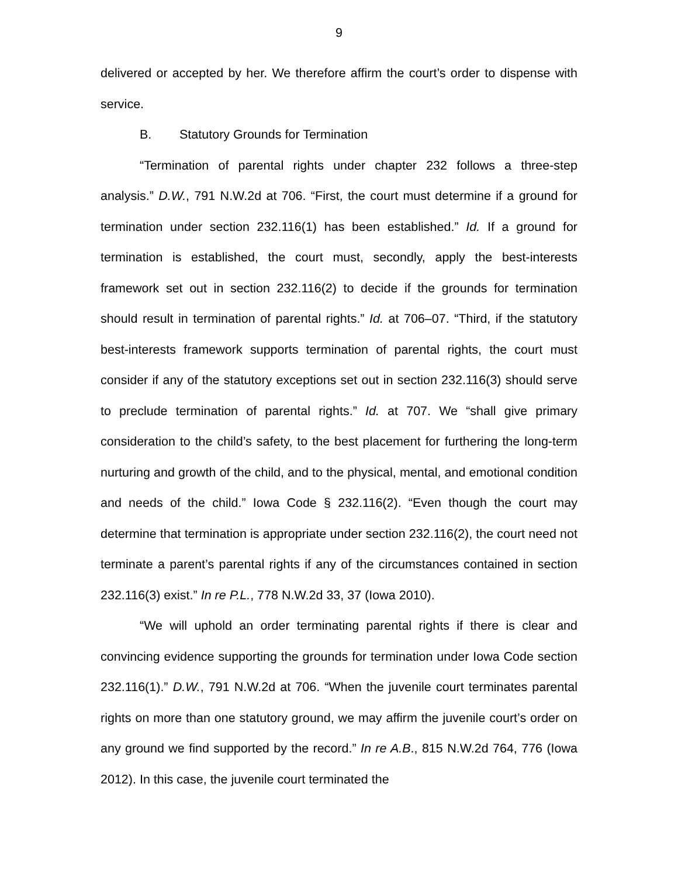9
delivered or accepted by her. We therefore affirm the court’s order to dispense with service.
B. Statutory Grounds for Termination
“Termination of parental rights under chapter 232 follows a three-step analysis.” D.W., 791 N.W.2d at 706. “First, the court must determine if a ground for termination under section 232.116(1) has been established.” Id. If a ground for termination is established, the court must, secondly, apply the best-interests framework set out in section 232.116(2) to decide if the grounds for termination should result in termination of parental rights.” Id. at 706–07. “Third, if the statutory best-interests framework supports termination of parental rights, the court must consider if any of the statutory exceptions set out in section 232.116(3) should serve to preclude termination of parental rights.” Id. at 707. We “shall give primary consideration to the child’s safety, to the best placement for furthering the long-term nurturing and growth of the child, and to the physical, mental, and emotional condition and needs of the child.” Iowa Code § 232.116(2). “Even though the court may determine that termination is appropriate under section 232.116(2), the court need not terminate a parent’s parental rights if any of the circumstances contained in section 232.116(3) exist.” In re P.L., 778 N.W.2d 33, 37 (Iowa 2010).
“We will uphold an order terminating parental rights if there is clear and convincing evidence supporting the grounds for termination under Iowa Code section 232.116(1).” D.W., 791 N.W.2d at 706. “When the juvenile court terminates parental rights on more than one statutory ground, we may affirm the juvenile court’s order on any ground we find supported by the record.” In re A.B., 815 N.W.2d 764, 776 (Iowa 2012). In this case, the juvenile court terminated the